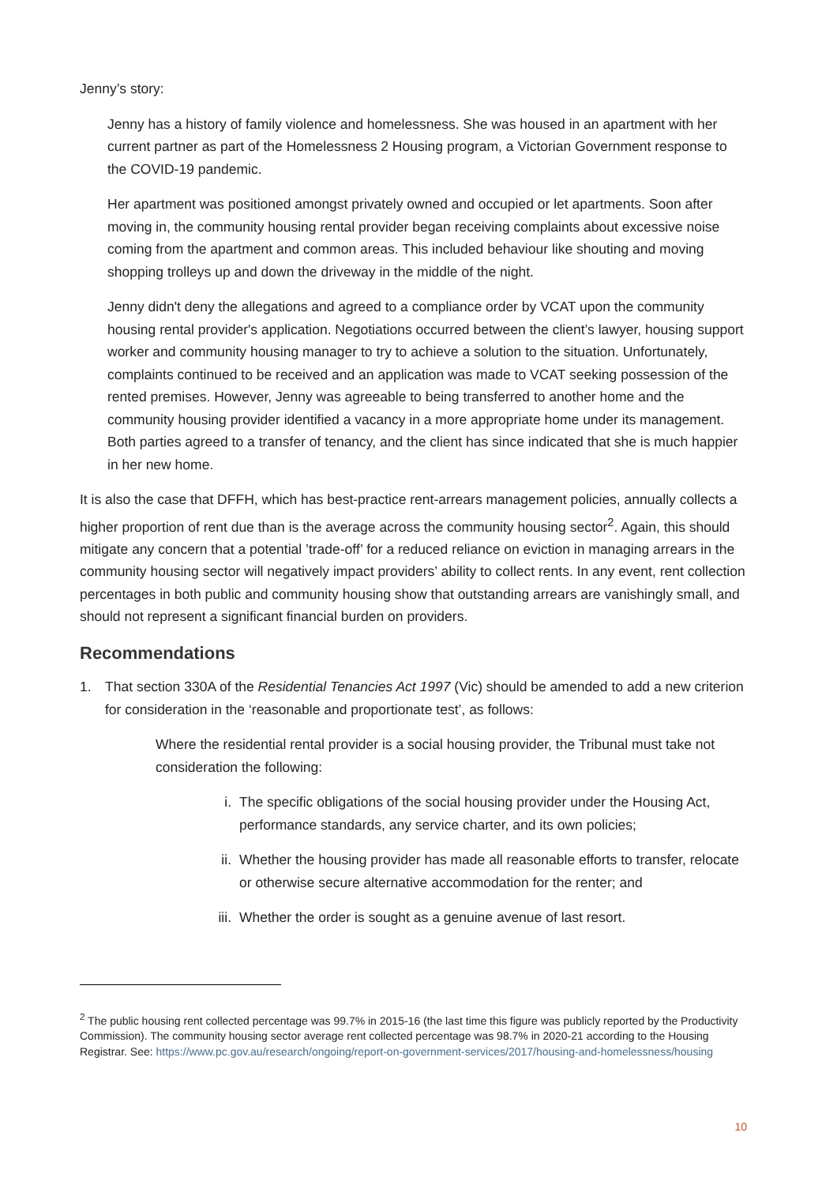Jenny’s story:
Jenny has a history of family violence and homelessness. She was housed in an apartment with her current partner as part of the Homelessness 2 Housing program, a Victorian Government response to the COVID-19 pandemic.
Her apartment was positioned amongst privately owned and occupied or let apartments. Soon after moving in, the community housing rental provider began receiving complaints about excessive noise coming from the apartment and common areas. This included behaviour like shouting and moving shopping trolleys up and down the driveway in the middle of the night.
Jenny didn't deny the allegations and agreed to a compliance order by VCAT upon the community housing rental provider's application. Negotiations occurred between the client’s lawyer, housing support worker and community housing manager to try to achieve a solution to the situation. Unfortunately, complaints continued to be received and an application was made to VCAT seeking possession of the rented premises. However, Jenny was agreeable to being transferred to another home and the community housing provider identified a vacancy in a more appropriate home under its management. Both parties agreed to a transfer of tenancy, and the client has since indicated that she is much happier in her new home.
It is also the case that DFFH, which has best-practice rent-arrears management policies, annually collects a higher proportion of rent due than is the average across the community housing sector<sup>2</sup>. Again, this should mitigate any concern that a potential ’trade-off’ for a reduced reliance on eviction in managing arrears in the community housing sector will negatively impact providers’ ability to collect rents. In any event, rent collection percentages in both public and community housing show that outstanding arrears are vanishingly small, and should not represent a significant financial burden on providers.
Recommendations
1. That section 330A of the Residential Tenancies Act 1997 (Vic) should be amended to add a new criterion for consideration in the ‘reasonable and proportionate test’, as follows:
Where the residential rental provider is a social housing provider, the Tribunal must take not consideration the following:
i. The specific obligations of the social housing provider under the Housing Act, performance standards, any service charter, and its own policies;
ii. Whether the housing provider has made all reasonable efforts to transfer, relocate or otherwise secure alternative accommodation for the renter; and
iii. Whether the order is sought as a genuine avenue of last resort.
<sup>2</sup> The public housing rent collected percentage was 99.7% in 2015-16 (the last time this figure was publicly reported by the Productivity Commission). The community housing sector average rent collected percentage was 98.7% in 2020-21 according to the Housing Registrar. See: https://www.pc.gov.au/research/ongoing/report-on-government-services/2017/housing-and-homelessness/housing
10